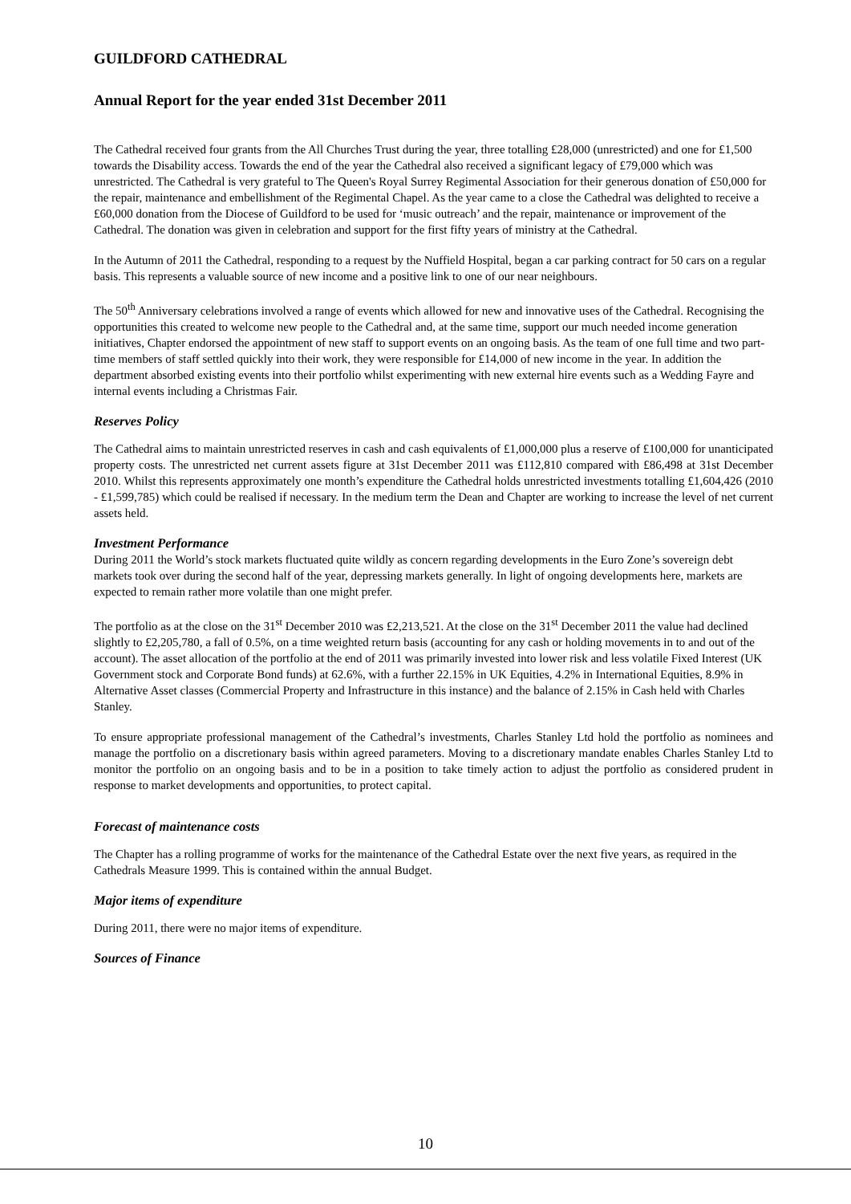GUILDFORD CATHEDRAL
Annual Report for the year ended 31st December 2011
The Cathedral received four grants from the All Churches Trust during the year, three totalling £28,000 (unrestricted) and one for £1,500 towards the Disability access. Towards the end of the year the Cathedral also received a significant legacy of £79,000 which was unrestricted. The Cathedral is very grateful to The Queen's Royal Surrey Regimental Association for their generous donation of £50,000 for the repair, maintenance and embellishment of the Regimental Chapel. As the year came to a close the Cathedral was delighted to receive a £60,000 donation from the Diocese of Guildford to be used for ‘music outreach’ and the repair, maintenance or improvement of the Cathedral. The donation was given in celebration and support for the first fifty years of ministry at the Cathedral.
In the Autumn of 2011 the Cathedral, responding to a request by the Nuffield Hospital, began a car parking contract for 50 cars on a regular basis. This represents a valuable source of new income and a positive link to one of our near neighbours.
The 50<sup>th</sup> Anniversary celebrations involved a range of events which allowed for new and innovative uses of the Cathedral. Recognising the opportunities this created to welcome new people to the Cathedral and, at the same time, support our much needed income generation initiatives, Chapter endorsed the appointment of new staff to support events on an ongoing basis. As the team of one full time and two part-time members of staff settled quickly into their work, they were responsible for £14,000 of new income in the year. In addition the department absorbed existing events into their portfolio whilst experimenting with new external hire events such as a Wedding Fayre and internal events including a Christmas Fair.
Reserves Policy
The Cathedral aims to maintain unrestricted reserves in cash and cash equivalents of £1,000,000 plus a reserve of £100,000 for unanticipated property costs. The unrestricted net current assets figure at 31st December 2011 was £112,810 compared with £86,498 at 31st December 2010. Whilst this represents approximately one month’s expenditure the Cathedral holds unrestricted investments totalling £1,604,426 (2010 - £1,599,785) which could be realised if necessary. In the medium term the Dean and Chapter are working to increase the level of net current assets held.
Investment Performance
During 2011 the World’s stock markets fluctuated quite wildly as concern regarding developments in the Euro Zone’s sovereign debt markets took over during the second half of the year, depressing markets generally. In light of ongoing developments here, markets are expected to remain rather more volatile than one might prefer.
The portfolio as at the close on the 31<sup>st</sup> December 2010 was £2,213,521. At the close on the 31<sup>st</sup> December 2011 the value had declined slightly to £2,205,780, a fall of 0.5%, on a time weighted return basis (accounting for any cash or holding movements in to and out of the account). The asset allocation of the portfolio at the end of 2011 was primarily invested into lower risk and less volatile Fixed Interest (UK Government stock and Corporate Bond funds) at 62.6%, with a further 22.15% in UK Equities, 4.2% in International Equities, 8.9% in Alternative Asset classes (Commercial Property and Infrastructure in this instance) and the balance of 2.15% in Cash held with Charles Stanley.
To ensure appropriate professional management of the Cathedral’s investments, Charles Stanley Ltd hold the portfolio as nominees and manage the portfolio on a discretionary basis within agreed parameters. Moving to a discretionary mandate enables Charles Stanley Ltd to monitor the portfolio on an ongoing basis and to be in a position to take timely action to adjust the portfolio as considered prudent in response to market developments and opportunities, to protect capital.
Forecast of maintenance costs
The Chapter has a rolling programme of works for the maintenance of the Cathedral Estate over the next five years, as required in the Cathedrals Measure 1999. This is contained within the annual Budget.
Major items of expenditure
During 2011, there were no major items of expenditure.
Sources of Finance
10